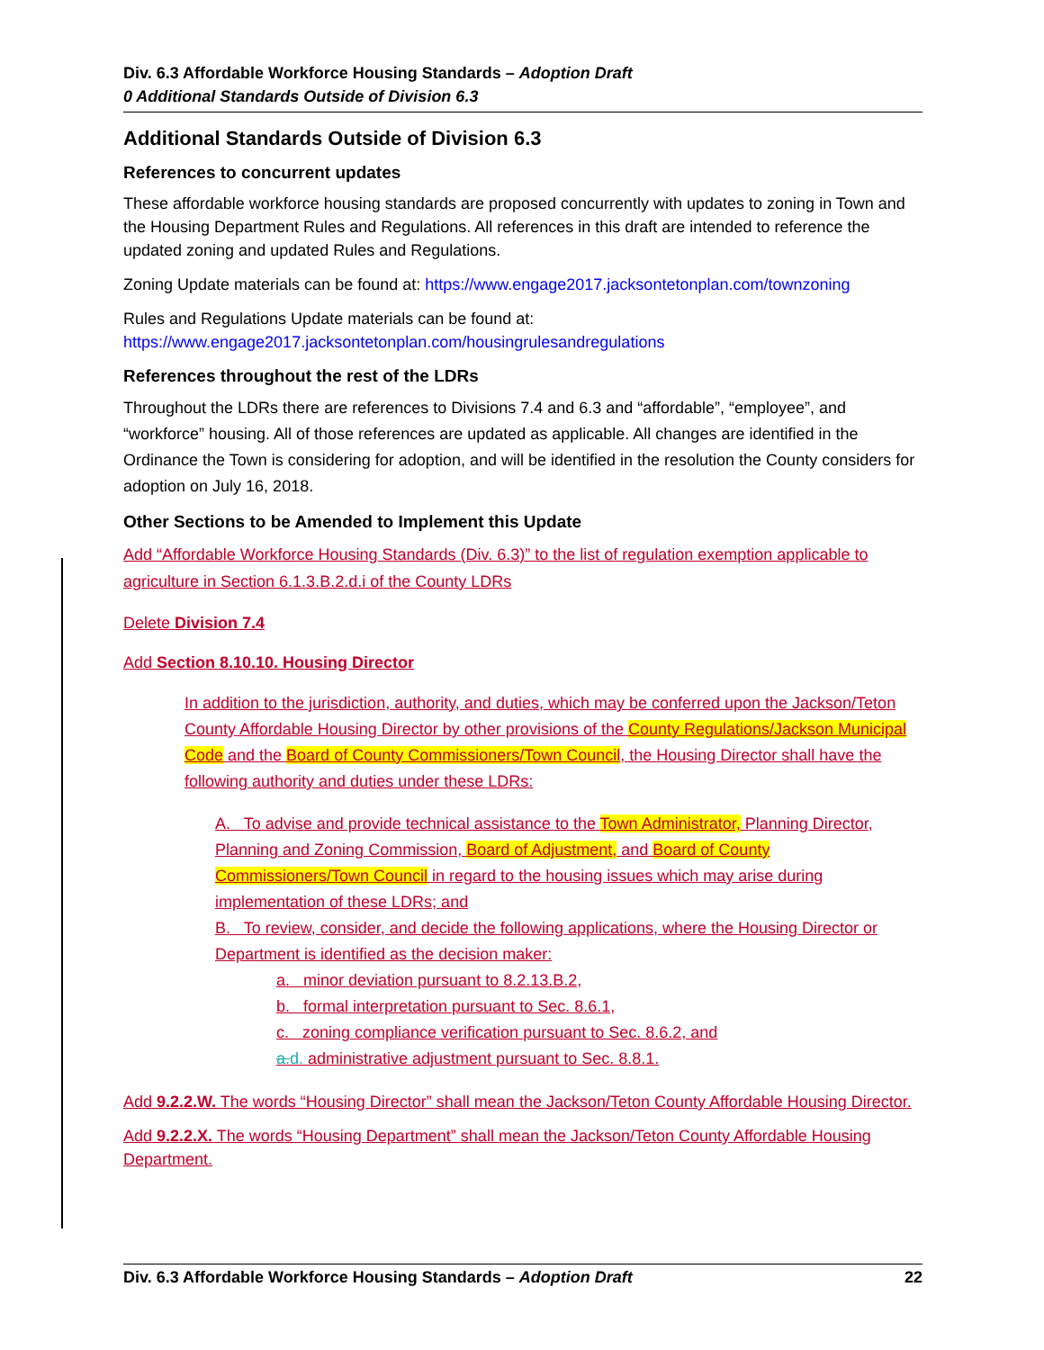Div. 6.3 Affordable Workforce Housing Standards – Adoption Draft
0 Additional Standards Outside of Division 6.3
Additional Standards Outside of Division 6.3
References to concurrent updates
These affordable workforce housing standards are proposed concurrently with updates to zoning in Town and the Housing Department Rules and Regulations. All references in this draft are intended to reference the updated zoning and updated Rules and Regulations.
Zoning Update materials can be found at: https://www.engage2017.jacksontetonplan.com/townzoning
Rules and Regulations Update materials can be found at:
https://www.engage2017.jacksontetonplan.com/housingrulesandregulations
References throughout the rest of the LDRs
Throughout the LDRs there are references to Divisions 7.4 and 6.3 and “affordable”, “employee”, and “workforce” housing. All of those references are updated as applicable. All changes are identified in the Ordinance the Town is considering for adoption, and will be identified in the resolution the County considers for adoption on July 16, 2018.
Other Sections to be Amended to Implement this Update
Add “Affordable Workforce Housing Standards (Div. 6.3)” to the list of regulation exemption applicable to agriculture in Section 6.1.3.B.2.d.i of the County LDRs
Delete Division 7.4
Add Section 8.10.10. Housing Director
In addition to the jurisdiction, authority, and duties, which may be conferred upon the Jackson/Teton County Affordable Housing Director by other provisions of the County Regulations/Jackson Municipal Code and the Board of County Commissioners/Town Council, the Housing Director shall have the following authority and duties under these LDRs:
A. To advise and provide technical assistance to the Town Administrator, Planning Director, Planning and Zoning Commission, Board of Adjustment, and Board of County Commissioners/Town Council in regard to the housing issues which may arise during implementation of these LDRs; and
B. To review, consider, and decide the following applications, where the Housing Director or Department is identified as the decision maker:
a. minor deviation pursuant to 8.2.13.B.2,
b. formal interpretation pursuant to Sec. 8.6.1,
c. zoning compliance verification pursuant to Sec. 8.6.2, and
a. d. administrative adjustment pursuant to Sec. 8.8.1.
Add 9.2.2.W. The words “Housing Director” shall mean the Jackson/Teton County Affordable Housing Director.
Add 9.2.2.X. The words “Housing Department” shall mean the Jackson/Teton County Affordable Housing Department.
Div. 6.3 Affordable Workforce Housing Standards – Adoption Draft 22